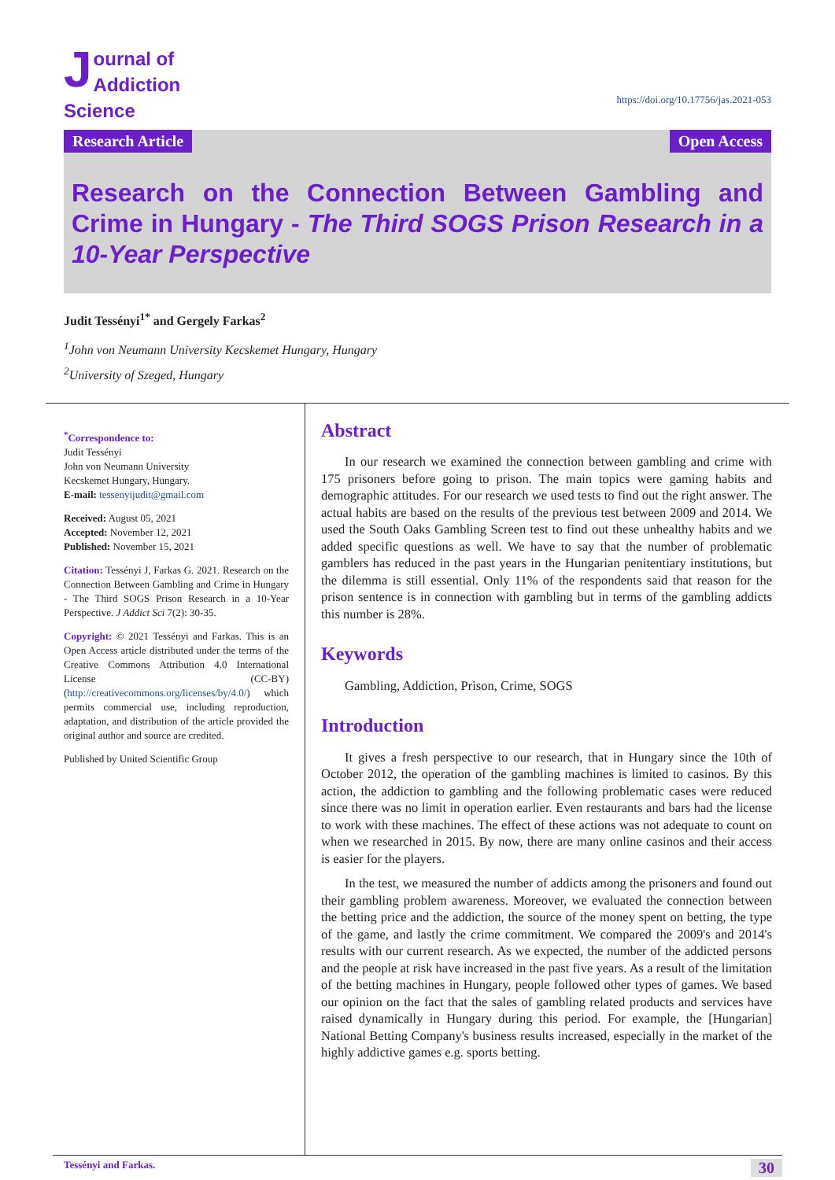Journal of
Addiction Science
https://doi.org/10.17756/jas.2021-053
Research Article Open Access
Research on the Connection Between Gambling and Crime in Hungary - The Third SOGS Prison Research in a 10-Year Perspective
Judit Tessényi<sup>1*</sup> and Gergely Farkas<sup>2</sup>
<sup>1</sup> John von Neumann University Kecskemet Hungary, Hungary
<sup>2</sup> University of Szeged, Hungary
<sup>*</sup> Correspondence to:
Judit Tessényi
John von Neumann University
Kecskemet Hungary, Hungary.
E-mail: tessenyijudit@gmail.com
Received: August 05, 2021
Accepted: November 12, 2021
Published: November 15, 2021
Citation: Tessényi J, Farkas G. 2021. Research on the Connection Between Gambling and Crime in Hungary - The Third SOGS Prison Research in a 10-Year Perspective. J Addict Sci 7(2): 30-35.
Copyright: © 2021 Tessényi and Farkas. This is an Open Access article distributed under the terms of the Creative Commons Attribution 4.0 International License (CC-BY) (http://creativecommons.org/licenses/by/4.0/) which permits commercial use, including reproduction, adaptation, and distribution of the article provided the original author and source are credited.
Published by United Scientific Group
Abstract
In our research we examined the connection between gambling and crime with 175 prisoners before going to prison. The main topics were gaming habits and demographic attitudes. For our research we used tests to find out the right answer. The actual habits are based on the results of the previous test between 2009 and 2014. We used the South Oaks Gambling Screen test to find out these unhealthy habits and we added specific questions as well. We have to say that the number of problematic gamblers has reduced in the past years in the Hungarian penitentiary institutions, but the dilemma is still essential. Only 11% of the respondents said that reason for the prison sentence is in connection with gambling but in terms of the gambling addicts this number is 28%.
Keywords
Gambling, Addiction, Prison, Crime, SOGS
Introduction
It gives a fresh perspective to our research, that in Hungary since the 10th of October 2012, the operation of the gambling machines is limited to casinos. By this action, the addiction to gambling and the following problematic cases were reduced since there was no limit in operation earlier. Even restaurants and bars had the license to work with these machines. The effect of these actions was not adequate to count on when we researched in 2015. By now, there are many online casinos and their access is easier for the players.
In the test, we measured the number of addicts among the prisoners and found out their gambling problem awareness. Moreover, we evaluated the connection between the betting price and the addiction, the source of the money spent on betting, the type of the game, and lastly the crime commitment. We compared the 2009's and 2014's results with our current research. As we expected, the number of the addicted persons and the people at risk have increased in the past five years. As a result of the limitation of the betting machines in Hungary, people followed other types of games. We based our opinion on the fact that the sales of gambling related products and services have raised dynamically in Hungary during this period. For example, the [Hungarian] National Betting Company's business results increased, especially in the market of the highly addictive games e.g. sports betting.
Tessényi and Farkas. 30